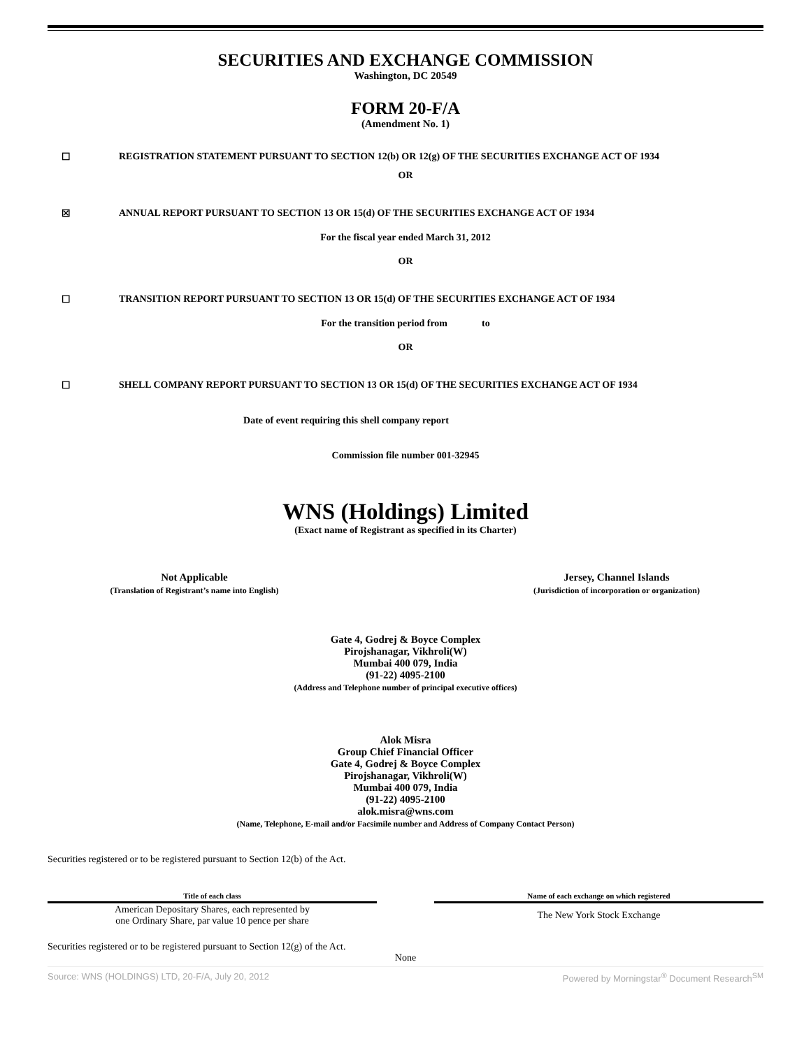SECURITIES AND EXCHANGE COMMISSION
Washington, DC 20549
FORM 20-F/A
(Amendment No. 1)
☐ REGISTRATION STATEMENT PURSUANT TO SECTION 12(b) OR 12(g) OF THE SECURITIES EXCHANGE ACT OF 1934
OR
☒ ANNUAL REPORT PURSUANT TO SECTION 13 OR 15(d) OF THE SECURITIES EXCHANGE ACT OF 1934
For the fiscal year ended March 31, 2012
OR
☐ TRANSITION REPORT PURSUANT TO SECTION 13 OR 15(d) OF THE SECURITIES EXCHANGE ACT OF 1934
For the transition period from to
OR
☐ SHELL COMPANY REPORT PURSUANT TO SECTION 13 OR 15(d) OF THE SECURITIES EXCHANGE ACT OF 1934
Date of event requiring this shell company report
Commission file number 001-32945
WNS (Holdings) Limited
(Exact name of Registrant as specified in its Charter)
Not Applicable
(Translation of Registrant’s name into English)
Jersey, Channel Islands
(Jurisdiction of incorporation or organization)
Gate 4, Godrej & Boyce Complex
Pirojshanagar, Vikhroli(W)
Mumbai 400 079, India
(91-22) 4095-2100
(Address and Telephone number of principal executive offices)
Alok Misra
Group Chief Financial Officer
Gate 4, Godrej & Boyce Complex
Pirojshanagar, Vikhroli(W)
Mumbai 400 079, India
(91-22) 4095-2100
alok.misra@wns.com
(Name, Telephone, E-mail and/or Facsimile number and Address of Company Contact Person)
Securities registered or to be registered pursuant to Section 12(b) of the Act.
| Title of each class | | Name of each exchange on which registered |
| --- | --- | --- |
| American Depositary Shares, each represented by one Ordinary Share, par value 10 pence per share | | The New York Stock Exchange |
Securities registered or to be registered pursuant to Section 12(g) of the Act.
None
Source: WNS (HOLDINGS) LTD, 20-F/A, July 20, 2012 Powered by Morningstar<sup>®</sup> Document Research<sup>SM</sup>